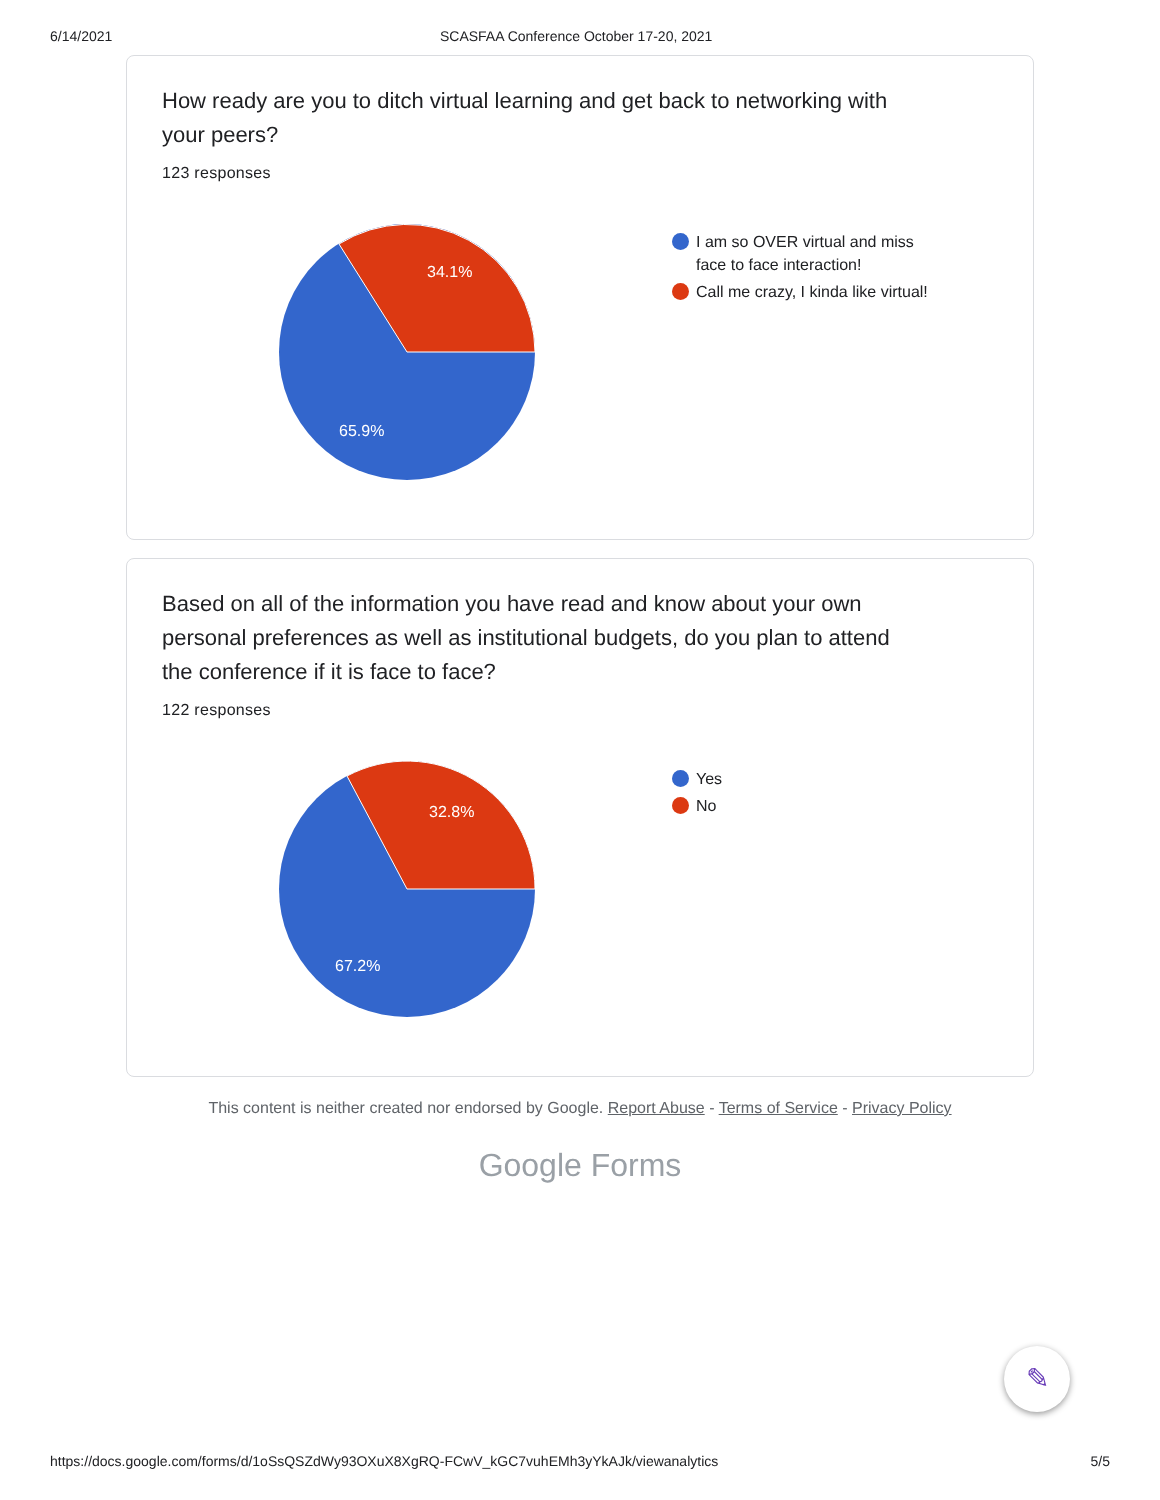6/14/2021 SCASFAA Conference October 17-20, 2021
How ready are you to ditch virtual learning and get back to networking with your peers?
123 responses
34.1%
65.9%
I am so OVER virtual and miss face to face interaction!
Call me crazy, I kinda like virtual!
Based on all of the information you have read and know about your own personal preferences as well as institutional budgets, do you plan to attend the conference if it is face to face?
122 responses
32.8%
67.2%
Yes
No
This content is neither created nor endorsed by Google. Report Abuse - Terms of Service - Privacy Policy
Google Forms
✎
https://docs.google.com/forms/d/1oSsQSZdWy93OXuX8XgRQ-FCwV_kGC7vuhEMh3yYkAJk/viewanalytics 5/5